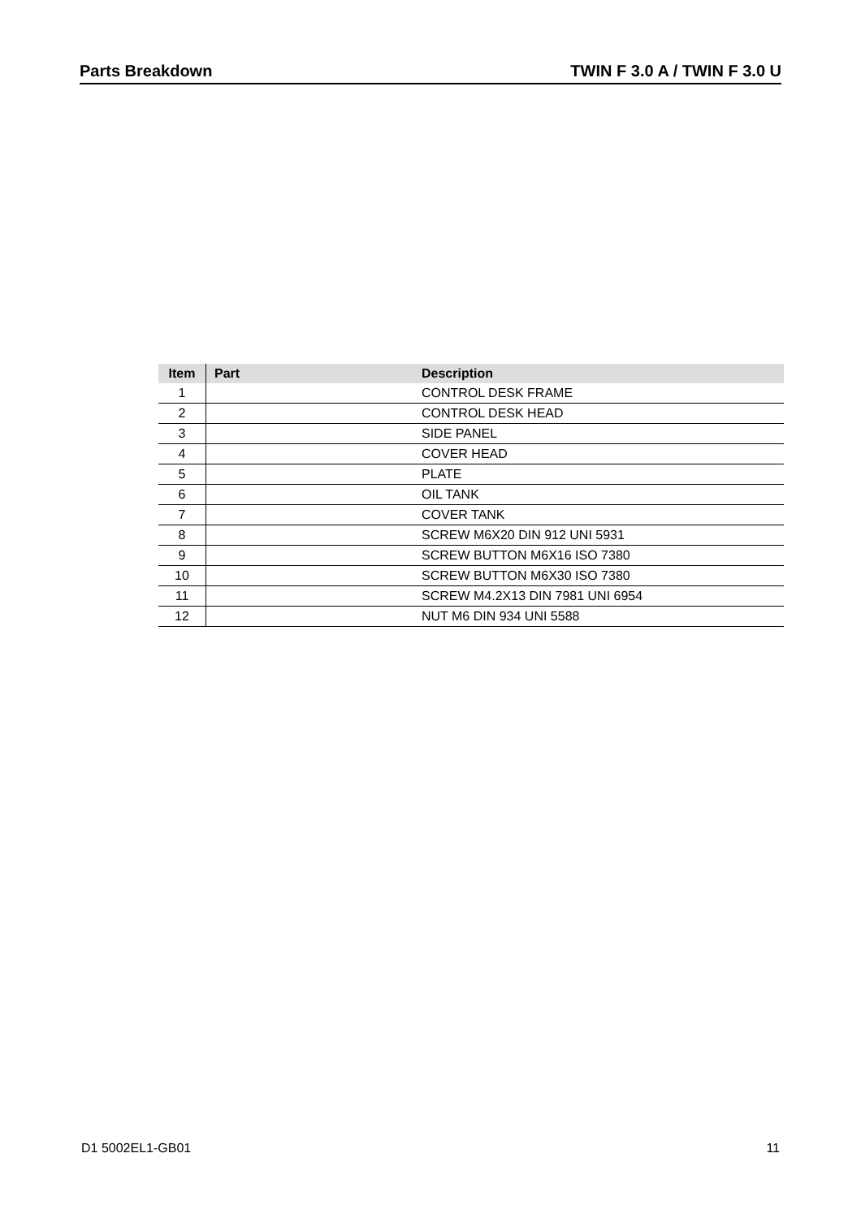Parts Breakdown TWIN F 3.0 A / TWIN F 3.0 U
| Item | Part | Description |
| --- | --- | --- |
| 1 | | CONTROL DESK FRAME |
| 2 | | CONTROL DESK HEAD |
| 3 | | SIDE PANEL |
| 4 | | COVER HEAD |
| 5 | | PLATE |
| 6 | | OIL TANK |
| 7 | | COVER TANK |
| 8 | | SCREW M6X20 DIN 912 UNI 5931 |
| 9 | | SCREW BUTTON M6X16 ISO 7380 |
| 10 | | SCREW BUTTON M6X30 ISO 7380 |
| 11 | | SCREW M4.2X13 DIN 7981 UNI 6954 |
| 12 | | NUT M6 DIN 934 UNI 5588 |
D1 5002EL1-GB01 11